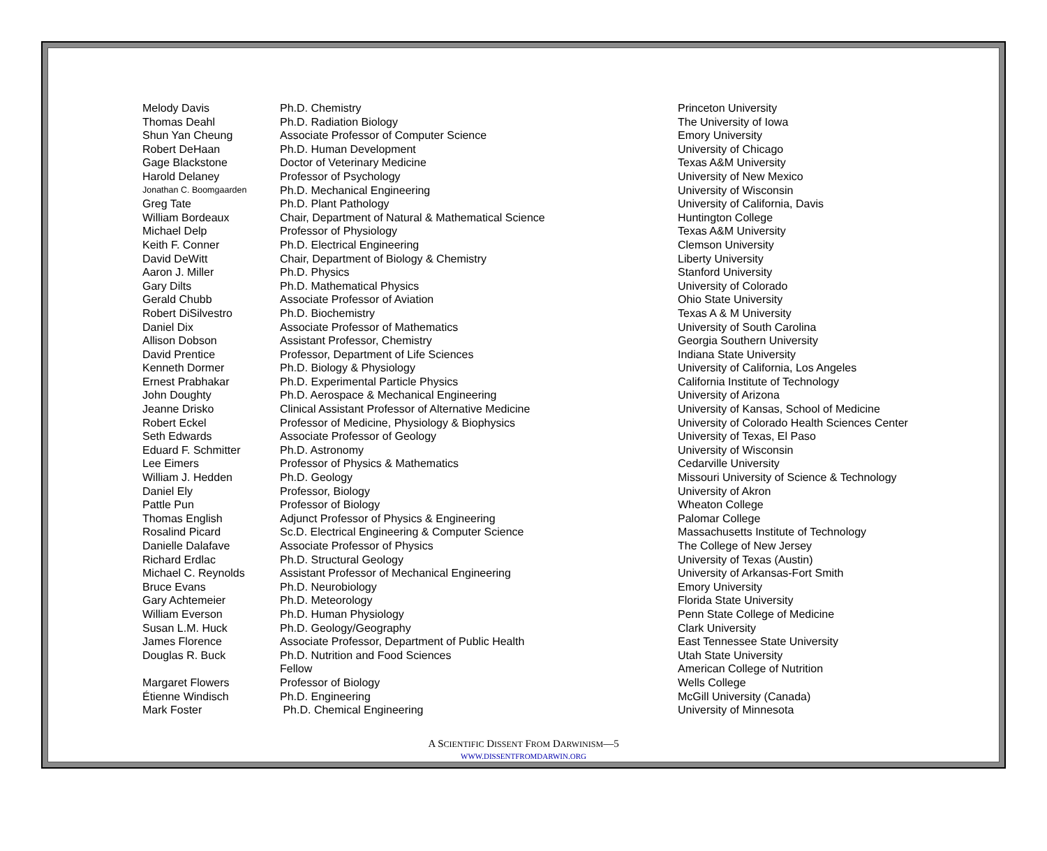| Melody Davis | Ph.D. Chemistry | Princeton University |
| Thomas Deahl | Ph.D. Radiation Biology | The University of Iowa |
| Shun Yan Cheung | Associate Professor of Computer Science | Emory University |
| Robert DeHaan | Ph.D. Human Development | University of Chicago |
| Gage Blackstone | Doctor of Veterinary Medicine | Texas A&M University |
| Harold Delaney | Professor of Psychology | University of New Mexico |
| Jonathan C. Boomgaarden | Ph.D. Mechanical Engineering | University of Wisconsin |
| Greg Tate | Ph.D. Plant Pathology | University of California, Davis |
| William Bordeaux | Chair, Department of Natural & Mathematical Science | Huntington College |
| Michael Delp | Professor of Physiology | Texas A&M University |
| Keith F. Conner | Ph.D. Electrical Engineering | Clemson University |
| David DeWitt | Chair, Department of Biology & Chemistry | Liberty University |
| Aaron J. Miller | Ph.D. Physics | Stanford University |
| Gary Dilts | Ph.D. Mathematical Physics | University of Colorado |
| Gerald Chubb | Associate Professor of Aviation | Ohio State University |
| Robert DiSilvestro | Ph.D. Biochemistry | Texas A & M University |
| Daniel Dix | Associate Professor of Mathematics | University of South Carolina |
| Allison Dobson | Assistant Professor, Chemistry | Georgia Southern University |
| David Prentice | Professor, Department of Life Sciences | Indiana State University |
| Kenneth Dormer | Ph.D. Biology & Physiology | University of California, Los Angeles |
| Ernest Prabhakar | Ph.D. Experimental Particle Physics | California Institute of Technology |
| John Doughty | Ph.D. Aerospace & Mechanical Engineering | University of Arizona |
| Jeanne Drisko | Clinical Assistant Professor of Alternative Medicine | University of Kansas, School of Medicine |
| Robert Eckel | Professor of Medicine, Physiology & Biophysics | University of Colorado Health Sciences Center |
| Seth Edwards | Associate Professor of Geology | University of Texas, El Paso |
| Eduard F. Schmitter | Ph.D. Astronomy | University of Wisconsin |
| Lee Eimers | Professor of Physics & Mathematics | Cedarville University |
| William J. Hedden | Ph.D. Geology | Missouri University of Science & Technology |
| Daniel Ely | Professor, Biology | University of Akron |
| Pattle Pun | Professor of Biology | Wheaton College |
| Thomas English | Adjunct Professor of Physics & Engineering | Palomar College |
| Rosalind Picard | Sc.D. Electrical Engineering & Computer Science | Massachusetts Institute of Technology |
| Danielle Dalafave | Associate Professor of Physics | The College of New Jersey |
| Richard Erdlac | Ph.D. Structural Geology | University of Texas (Austin) |
| Michael C. Reynolds | Assistant Professor of Mechanical Engineering | University of Arkansas-Fort Smith |
| Bruce Evans | Ph.D. Neurobiology | Emory University |
| Gary Achtemeier | Ph.D. Meteorology | Florida State University |
| William Everson | Ph.D. Human Physiology | Penn State College of Medicine |
| Susan L.M. Huck | Ph.D. Geology/Geography | Clark University |
| James Florence | Associate Professor, Department of Public Health | East Tennessee State University |
| Douglas R. Buck | Ph.D. Nutrition and Food Sciences | Utah State University |
| | Fellow | American College of Nutrition |
| Margaret Flowers | Professor of Biology | Wells College |
| Étienne Windisch | Ph.D. Engineering | McGill University (Canada) |
| Mark Foster | Ph.D. Chemical Engineering | University of Minnesota |
A SCIENTIFIC DISSENT FROM DARWINISM—5
WWW.DISSENTFROMDARWIN.ORG